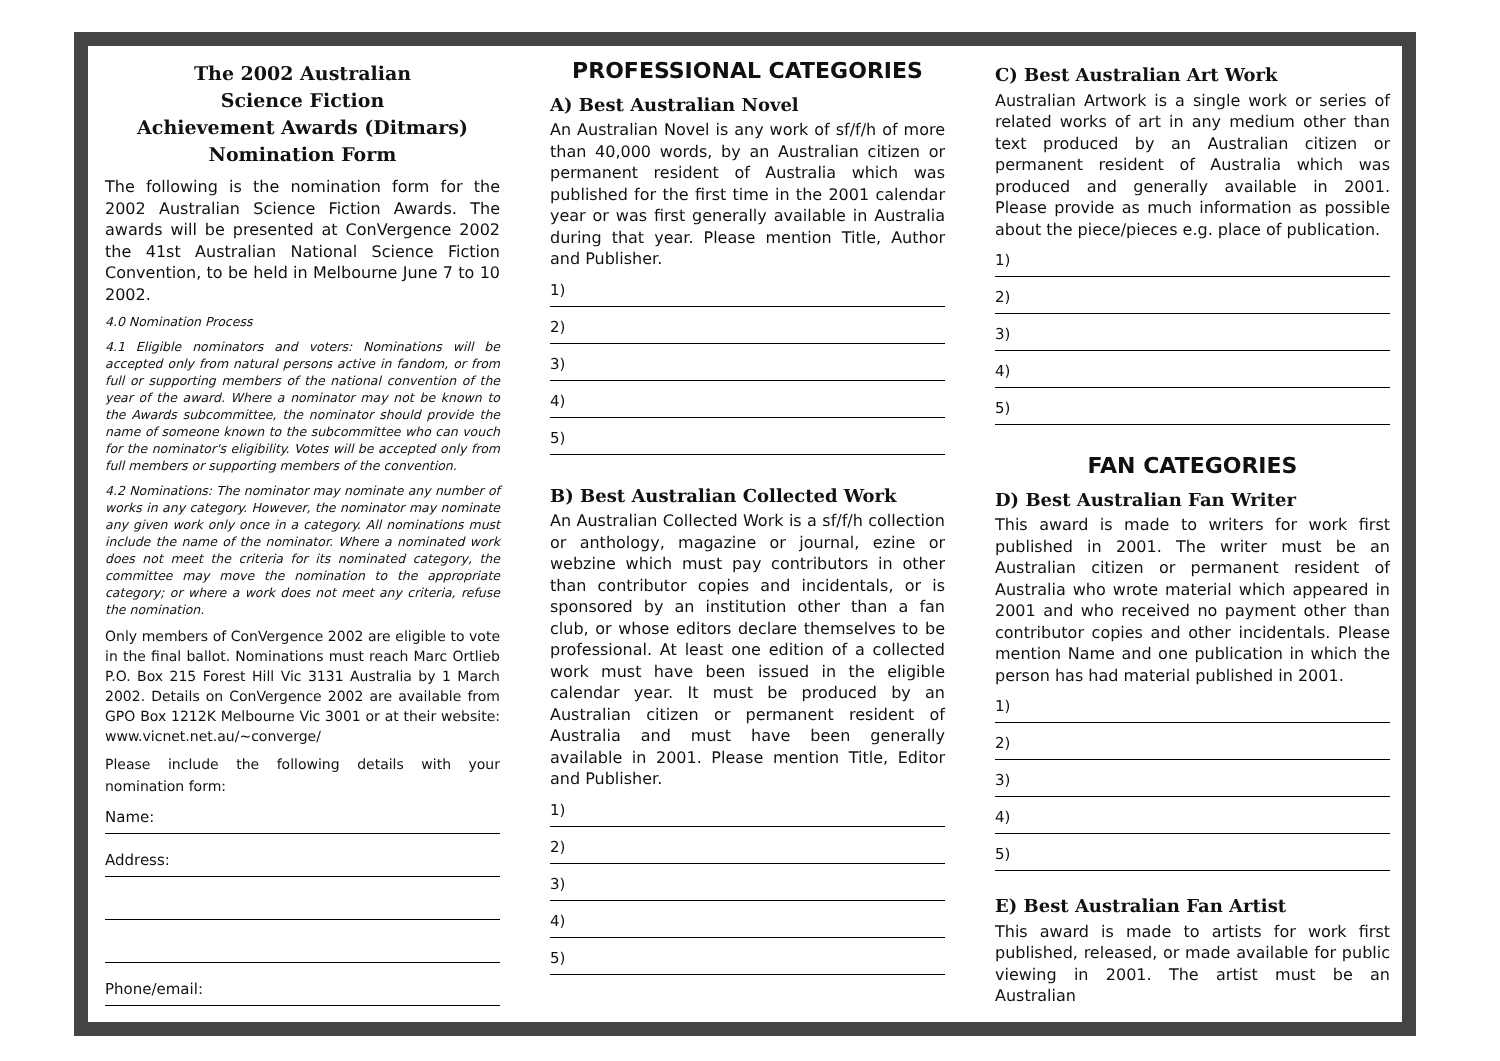The 2002 Australian
Science Fiction
Achievement Awards (Ditmars)
Nomination Form
The following is the nomination form for the 2002 Australian Science Fiction Awards. The awards will be presented at ConVergence 2002 the 41st Australian National Science Fiction Convention, to be held in Melbourne June 7 to 10 2002.
4.0 Nomination Process
4.1 Eligible nominators and voters: Nominations will be accepted only from natural persons active in fandom, or from full or supporting members of the national convention of the year of the award. Where a nominator may not be known to the Awards subcommittee, the nominator should provide the name of someone known to the subcommittee who can vouch for the nominator's eligibility. Votes will be accepted only from full members or supporting members of the convention.
4.2 Nominations: The nominator may nominate any number of works in any category. However, the nominator may nominate any given work only once in a category. All nominations must include the name of the nominator. Where a nominated work does not meet the criteria for its nominated category, the committee may move the nomination to the appropriate category; or where a work does not meet any criteria, refuse the nomination.
Only members of ConVergence 2002 are eligible to vote in the final ballot. Nominations must reach Marc Ortlieb P.O. Box 215 Forest Hill Vic 3131 Australia by 1 March 2002. Details on ConVergence 2002 are available from GPO Box 1212K Melbourne Vic 3001 or at their website: www.vicnet.net.au/~converge/
Please include the following details with your nomination form:
Name:
Address:
Phone/email:
PROFESSIONAL CATEGORIES
A) Best Australian Novel
An Australian Novel is any work of sf/f/h of more than 40,000 words, by an Australian citizen or permanent resident of Australia which was published for the first time in the 2001 calendar year or was first generally available in Australia during that year. Please mention Title, Author and Publisher.
1)
2)
3)
4)
5)
B) Best Australian Collected Work
An Australian Collected Work is a sf/f/h collection or anthology, magazine or journal, ezine or webzine which must pay contributors in other than contributor copies and incidentals, or is sponsored by an institution other than a fan club, or whose editors declare themselves to be professional. At least one edition of a collected work must have been issued in the eligible calendar year. It must be produced by an Australian citizen or permanent resident of Australia and must have been generally available in 2001. Please mention Title, Editor and Publisher.
1)
2)
3)
4)
5)
C) Best Australian Art Work
Australian Artwork is a single work or series of related works of art in any medium other than text produced by an Australian citizen or permanent resident of Australia which was produced and generally available in 2001. Please provide as much information as possible about the piece/pieces e.g. place of publication.
1)
2)
3)
4)
5)
FAN CATEGORIES
D) Best Australian Fan Writer
This award is made to writers for work first published in 2001. The writer must be an Australian citizen or permanent resident of Australia who wrote material which appeared in 2001 and who received no payment other than contributor copies and other incidentals. Please mention Name and one publication in which the person has had material published in 2001.
1)
2)
3)
4)
5)
E) Best Australian Fan Artist
This award is made to artists for work first published, released, or made available for public viewing in 2001. The artist must be an Australian